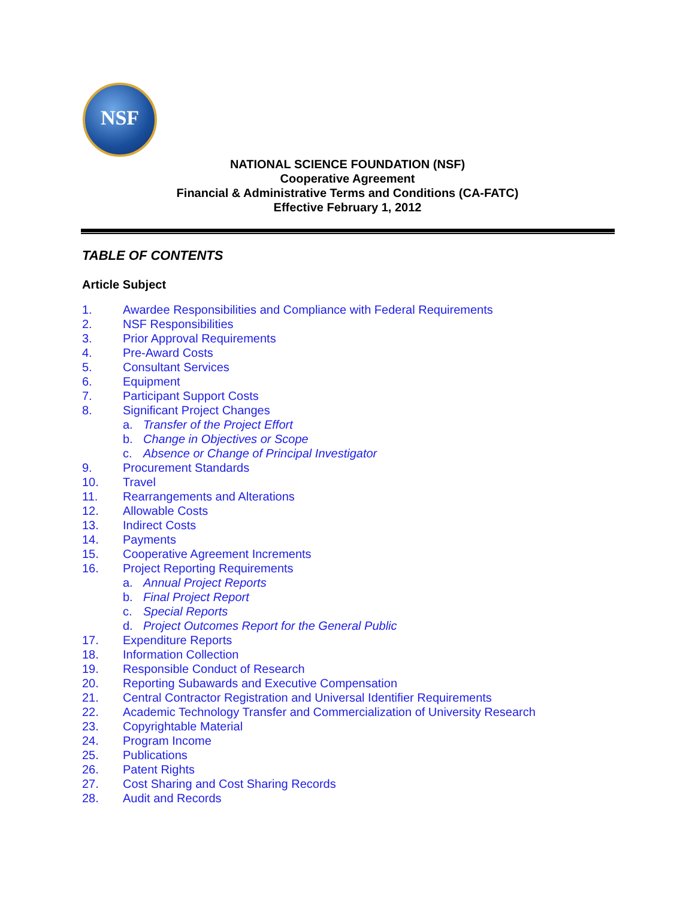NSF
NATIONAL SCIENCE FOUNDATION (NSF)
Cooperative Agreement
Financial & Administrative Terms and Conditions (CA-FATC)
Effective February 1, 2012
TABLE OF CONTENTS
Article Subject
1. Awardee Responsibilities and Compliance with Federal Requirements
2. NSF Responsibilities
3. Prior Approval Requirements
4. Pre-Award Costs
5. Consultant Services
6. Equipment
7. Participant Support Costs
8. Significant Project Changes
a. Transfer of the Project Effort
b. Change in Objectives or Scope
c. Absence or Change of Principal Investigator
9. Procurement Standards
10. Travel
11. Rearrangements and Alterations
12. Allowable Costs
13. Indirect Costs
14. Payments
15. Cooperative Agreement Increments
16. Project Reporting Requirements
a. Annual Project Reports
b. Final Project Report
c. Special Reports
d. Project Outcomes Report for the General Public
17. Expenditure Reports
18. Information Collection
19. Responsible Conduct of Research
20. Reporting Subawards and Executive Compensation
21. Central Contractor Registration and Universal Identifier Requirements
22. Academic Technology Transfer and Commercialization of University Research
23. Copyrightable Material
24. Program Income
25. Publications
26. Patent Rights
27. Cost Sharing and Cost Sharing Records
28. Audit and Records